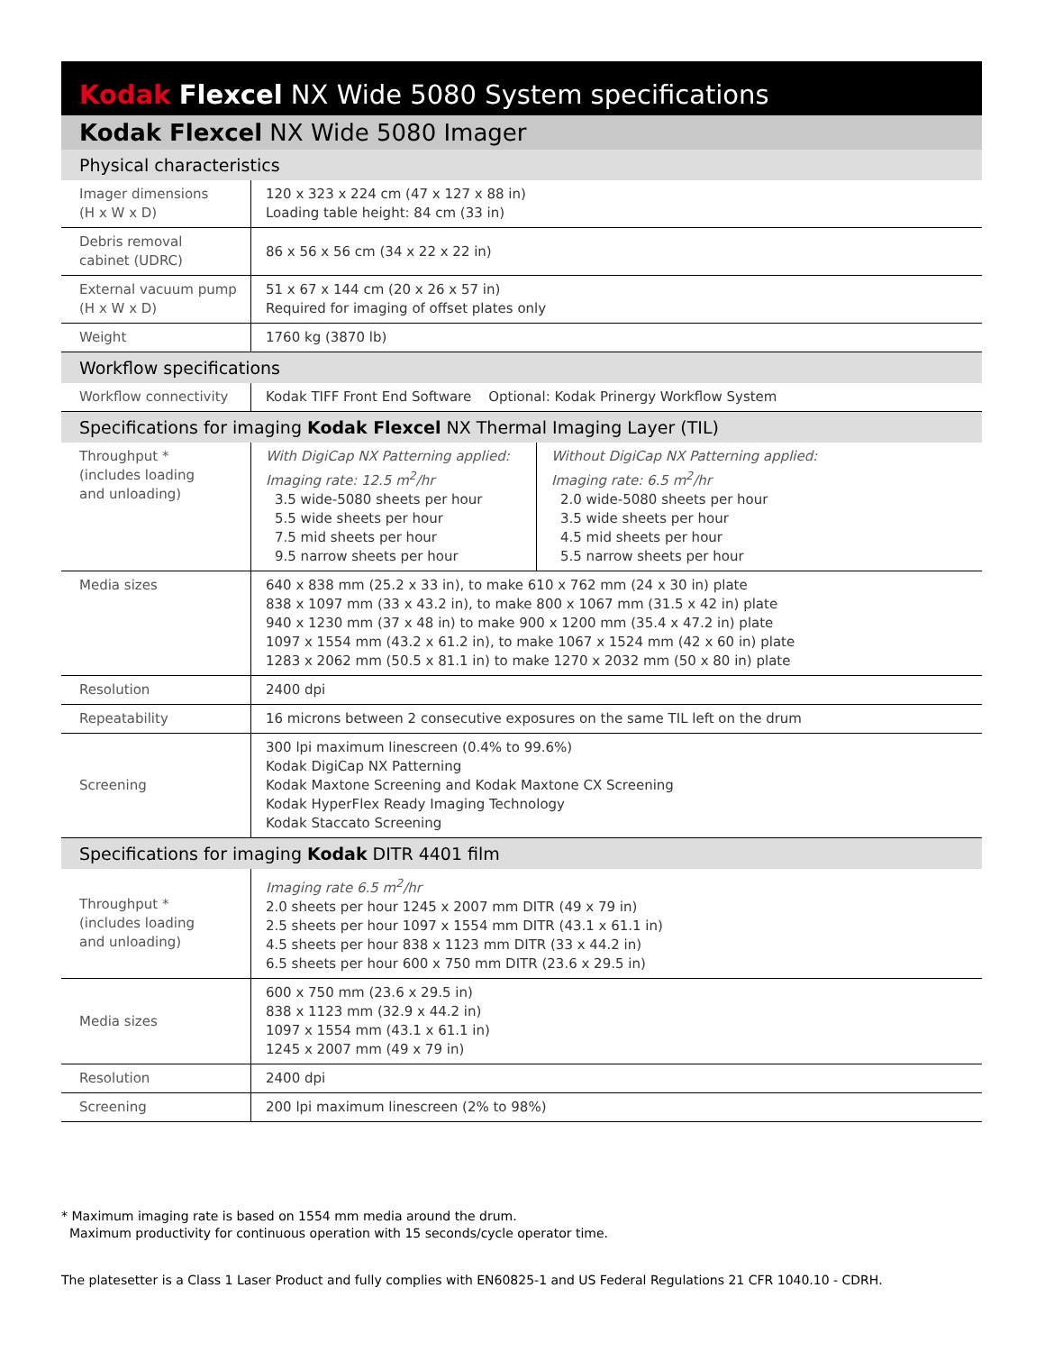Kodak Flexcel NX Wide 5080 System specifications
Kodak Flexcel NX Wide 5080 Imager
| Physical characteristics | | |
| --- | --- | --- |
| Imager dimensions (H x W x D) | 120 x 323 x 224 cm (47 x 127 x 88 in) Loading table height: 84 cm (33 in) | |
| Debris removal cabinet (UDRC) | 86 x 56 x 56 cm (34 x 22 x 22 in) | |
| External vacuum pump (H x W x D) | 51 x 67 x 144 cm (20 x 26 x 57 in) Required for imaging of offset plates only | |
| Weight | 1760 kg (3870 lb) | |
| Workflow specifications | | |
| Workflow connectivity | Kodak TIFF Front End Software Optional: Kodak Prinergy Workflow System | |
| Specifications for imaging Kodak Flexcel NX Thermal Imaging Layer (TIL) | | |
| Throughput * (includes loading and unloading) | With DigiCap NX Patterning applied: Imaging rate: 12.5 m<sup>2</sup>/hr 3.5 wide-5080 sheets per hour 5.5 wide sheets per hour 7.5 mid sheets per hour 9.5 narrow sheets per hour | Without DigiCap NX Patterning applied: Imaging rate: 6.5 m<sup>2</sup>/hr 2.0 wide-5080 sheets per hour 3.5 wide sheets per hour 4.5 mid sheets per hour 5.5 narrow sheets per hour |
| Media sizes | 640 x 838 mm (25.2 x 33 in), to make 610 x 762 mm (24 x 30 in) plate 838 x 1097 mm (33 x 43.2 in), to make 800 x 1067 mm (31.5 x 42 in) plate 940 x 1230 mm (37 x 48 in) to make 900 x 1200 mm (35.4 x 47.2 in) plate 1097 x 1554 mm (43.2 x 61.2 in), to make 1067 x 1524 mm (42 x 60 in) plate 1283 x 2062 mm (50.5 x 81.1 in) to make 1270 x 2032 mm (50 x 80 in) plate | |
| Resolution | 2400 dpi | |
| Repeatability | 16 microns between 2 consecutive exposures on the same TIL left on the drum | |
| Screening | 300 lpi maximum linescreen (0.4% to 99.6%) Kodak DigiCap NX Patterning Kodak Maxtone Screening and Kodak Maxtone CX Screening Kodak HyperFlex Ready Imaging Technology Kodak Staccato Screening | |
| Specifications for imaging Kodak DITR 4401 film | | |
| Throughput * (includes loading and unloading) | Imaging rate 6.5 m<sup>2</sup>/hr 2.0 sheets per hour 1245 x 2007 mm DITR (49 x 79 in) 2.5 sheets per hour 1097 x 1554 mm DITR (43.1 x 61.1 in) 4.5 sheets per hour 838 x 1123 mm DITR (33 x 44.2 in) 6.5 sheets per hour 600 x 750 mm DITR (23.6 x 29.5 in) | |
| Media sizes | 600 x 750 mm (23.6 x 29.5 in) 838 x 1123 mm (32.9 x 44.2 in) 1097 x 1554 mm (43.1 x 61.1 in) 1245 x 2007 mm (49 x 79 in) | |
| Resolution | 2400 dpi | |
| Screening | 200 lpi maximum linescreen (2% to 98%) | |
* Maximum imaging rate is based on 1554 mm media around the drum.
Maximum productivity for continuous operation with 15 seconds/cycle operator time.
The platesetter is a Class 1 Laser Product and fully complies with EN60825-1 and US Federal Regulations 21 CFR 1040.10 - CDRH.